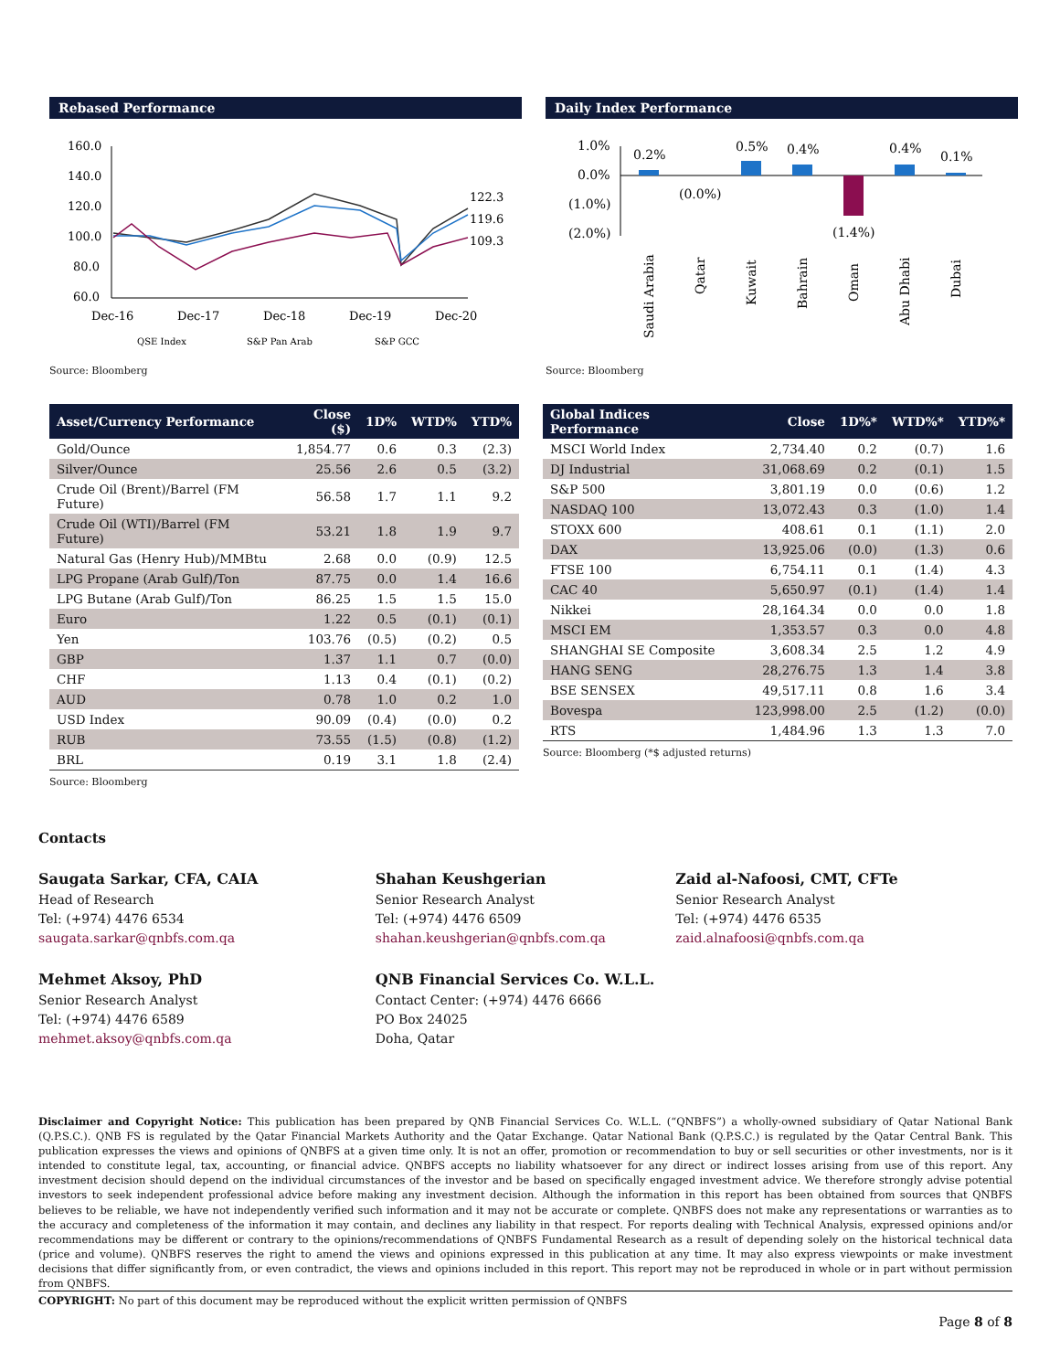Rebased Performance
160.0
140.0
120.0
100.0
80.0
60.0
122.3
119.6
109.3
Dec-16
Dec-17
Dec-18
Dec-19
Dec-20
QSE Index
S&P Pan Arab
S&P GCC
Source: Bloomberg
Daily Index Performance
1.0%
0.0%
(1.0%)
(2.0%)
0.2%
(0.0%)
0.5%
0.4%
(1.4%)
0.4%
0.1%
Saudi Arabia
Qatar
Kuwait
Bahrain
Oman
Abu Dhabi
Dubai
Source: Bloomberg
| Asset/Currency Performance | Close ($) | 1D% | WTD% | YTD% |
| --- | --- | --- | --- | --- |
| Gold/Ounce | 1,854.77 | 0.6 | 0.3 | (2.3) |
| Silver/Ounce | 25.56 | 2.6 | 0.5 | (3.2) |
| Crude Oil (Brent)/Barrel (FM Future) | 56.58 | 1.7 | 1.1 | 9.2 |
| Crude Oil (WTI)/Barrel (FM Future) | 53.21 | 1.8 | 1.9 | 9.7 |
| Natural Gas (Henry Hub)/MMBtu | 2.68 | 0.0 | (0.9) | 12.5 |
| LPG Propane (Arab Gulf)/Ton | 87.75 | 0.0 | 1.4 | 16.6 |
| LPG Butane (Arab Gulf)/Ton | 86.25 | 1.5 | 1.5 | 15.0 |
| Euro | 1.22 | 0.5 | (0.1) | (0.1) |
| Yen | 103.76 | (0.5) | (0.2) | 0.5 |
| GBP | 1.37 | 1.1 | 0.7 | (0.0) |
| CHF | 1.13 | 0.4 | (0.1) | (0.2) |
| AUD | 0.78 | 1.0 | 0.2 | 1.0 |
| USD Index | 90.09 | (0.4) | (0.0) | 0.2 |
| RUB | 73.55 | (1.5) | (0.8) | (1.2) |
| BRL | 0.19 | 3.1 | 1.8 | (2.4) |
Source: Bloomberg
| Global Indices Performance | Close | 1D%* | WTD%* | YTD%* |
| --- | --- | --- | --- | --- |
| MSCI World Index | 2,734.40 | 0.2 | (0.7) | 1.6 |
| DJ Industrial | 31,068.69 | 0.2 | (0.1) | 1.5 |
| S&P 500 | 3,801.19 | 0.0 | (0.6) | 1.2 |
| NASDAQ 100 | 13,072.43 | 0.3 | (1.0) | 1.4 |
| STOXX 600 | 408.61 | 0.1 | (1.1) | 2.0 |
| DAX | 13,925.06 | (0.0) | (1.3) | 0.6 |
| FTSE 100 | 6,754.11 | 0.1 | (1.4) | 4.3 |
| CAC 40 | 5,650.97 | (0.1) | (1.4) | 1.4 |
| Nikkei | 28,164.34 | 0.0 | 0.0 | 1.8 |
| MSCI EM | 1,353.57 | 0.3 | 0.0 | 4.8 |
| SHANGHAI SE Composite | 3,608.34 | 2.5 | 1.2 | 4.9 |
| HANG SENG | 28,276.75 | 1.3 | 1.4 | 3.8 |
| BSE SENSEX | 49,517.11 | 0.8 | 1.6 | 3.4 |
| Bovespa | 123,998.00 | 2.5 | (1.2) | (0.0) |
| RTS | 1,484.96 | 1.3 | 1.3 | 7.0 |
Source: Bloomberg (*$ adjusted returns)
Contacts
Saugata Sarkar, CFA, CAIA
Head of Research
Tel: (+974) 4476 6534
saugata.sarkar@qnbfs.com.qa
Mehmet Aksoy, PhD
Senior Research Analyst
Tel: (+974) 4476 6589
mehmet.aksoy@qnbfs.com.qa
Shahan Keushgerian
Senior Research Analyst
Tel: (+974) 4476 6509
shahan.keushgerian@qnbfs.com.qa
QNB Financial Services Co. W.L.L.
Contact Center: (+974) 4476 6666
PO Box 24025
Doha, Qatar
Zaid al-Nafoosi, CMT, CFTe
Senior Research Analyst
Tel: (+974) 4476 6535
zaid.alnafoosi@qnbfs.com.qa
Disclaimer and Copyright Notice: This publication has been prepared by QNB Financial Services Co. W.L.L. (“QNBFS”) a wholly-owned subsidiary of Qatar National Bank (Q.P.S.C.). QNB FS is regulated by the Qatar Financial Markets Authority and the Qatar Exchange. Qatar National Bank (Q.P.S.C.) is regulated by the Qatar Central Bank. This publication expresses the views and opinions of QNBFS at a given time only. It is not an offer, promotion or recommendation to buy or sell securities or other investments, nor is it intended to constitute legal, tax, accounting, or financial advice. QNBFS accepts no liability whatsoever for any direct or indirect losses arising from use of this report. Any investment decision should depend on the individual circumstances of the investor and be based on specifically engaged investment advice. We therefore strongly advise potential investors to seek independent professional advice before making any investment decision. Although the information in this report has been obtained from sources that QNBFS believes to be reliable, we have not independently verified such information and it may not be accurate or complete. QNBFS does not make any representations or warranties as to the accuracy and completeness of the information it may contain, and declines any liability in that respect. For reports dealing with Technical Analysis, expressed opinions and/or recommendations may be different or contrary to the opinions/recommendations of QNBFS Fundamental Research as a result of depending solely on the historical technical data (price and volume). QNBFS reserves the right to amend the views and opinions expressed in this publication at any time. It may also express viewpoints or make investment decisions that differ significantly from, or even contradict, the views and opinions included in this report. This report may not be reproduced in whole or in part without permission from QNBFS.
COPYRIGHT: No part of this document may be reproduced without the explicit written permission of QNBFS
Page 8 of 8